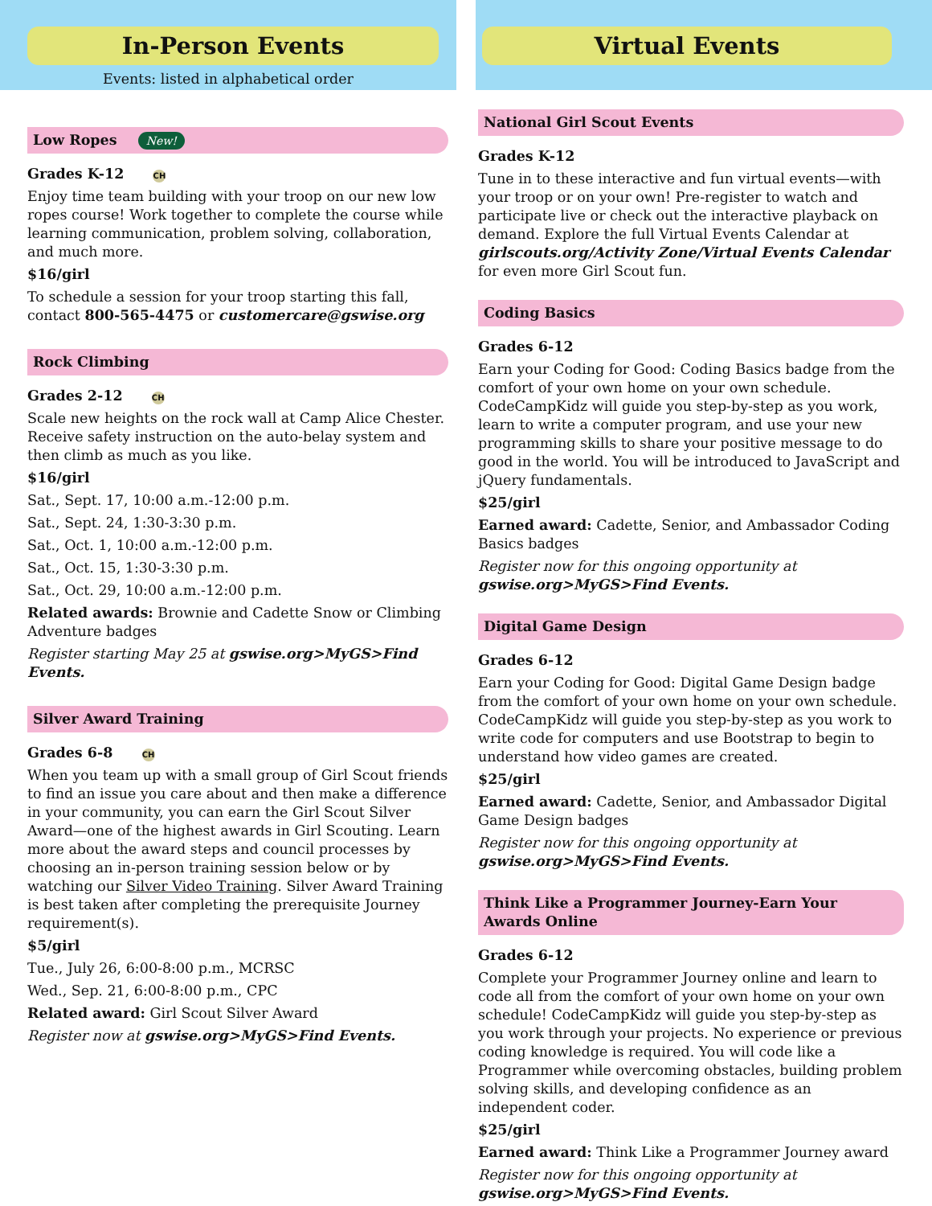In-Person Events
Events: listed in alphabetical order
Low Ropes New!
Grades K-12 CH
Enjoy time team building with your troop on our new low ropes course! Work together to complete the course while learning communication, problem solving, collaboration, and much more.
$16/girl
To schedule a session for your troop starting this fall, contact 800-565-4475 or customercare@gswise.org
Rock Climbing
Grades 2-12 CH
Scale new heights on the rock wall at Camp Alice Chester. Receive safety instruction on the auto-belay system and then climb as much as you like.
$16/girl
Sat., Sept. 17, 10:00 a.m.-12:00 p.m.
Sat., Sept. 24, 1:30-3:30 p.m.
Sat., Oct. 1, 10:00 a.m.-12:00 p.m.
Sat., Oct. 15, 1:30-3:30 p.m.
Sat., Oct. 29, 10:00 a.m.-12:00 p.m.
Related awards: Brownie and Cadette Snow or Climbing Adventure badges
Register starting May 25 at gswise.org>MyGS>Find Events.
Silver Award Training
Grades 6-8 CH
When you team up with a small group of Girl Scout friends to find an issue you care about and then make a difference in your community, you can earn the Girl Scout Silver Award—one of the highest awards in Girl Scouting. Learn more about the award steps and council processes by choosing an in-person training session below or by watching our Silver Video Training. Silver Award Training is best taken after completing the prerequisite Journey requirement(s).
$5/girl
Tue., July 26, 6:00-8:00 p.m., MCRSC
Wed., Sep. 21, 6:00-8:00 p.m., CPC
Related award: Girl Scout Silver Award
Register now at gswise.org>MyGS>Find Events.
Virtual Events
National Girl Scout Events
Grades K-12
Tune in to these interactive and fun virtual events—with your troop or on your own! Pre-register to watch and participate live or check out the interactive playback on demand. Explore the full Virtual Events Calendar at girlscouts.org/Activity Zone/Virtual Events Calendar for even more Girl Scout fun.
Coding Basics
Grades 6-12
Earn your Coding for Good: Coding Basics badge from the comfort of your own home on your own schedule. CodeCampKidz will guide you step-by-step as you work, learn to write a computer program, and use your new programming skills to share your positive message to do good in the world. You will be introduced to JavaScript and jQuery fundamentals.
$25/girl
Earned award: Cadette, Senior, and Ambassador Coding Basics badges
Register now for this ongoing opportunity at gswise.org>MyGS>Find Events.
Digital Game Design
Grades 6-12
Earn your Coding for Good: Digital Game Design badge from the comfort of your own home on your own schedule. CodeCampKidz will guide you step-by-step as you work to write code for computers and use Bootstrap to begin to understand how video games are created.
$25/girl
Earned award: Cadette, Senior, and Ambassador Digital Game Design badges
Register now for this ongoing opportunity at gswise.org>MyGS>Find Events.
Think Like a Programmer Journey-Earn Your Awards Online
Grades 6-12
Complete your Programmer Journey online and learn to code all from the comfort of your own home on your own schedule! CodeCampKidz will guide you step-by-step as you work through your projects. No experience or previous coding knowledge is required. You will code like a Programmer while overcoming obstacles, building problem solving skills, and developing confidence as an independent coder.
$25/girl
Earned award: Think Like a Programmer Journey award
Register now for this ongoing opportunity at gswise.org>MyGS>Find Events.